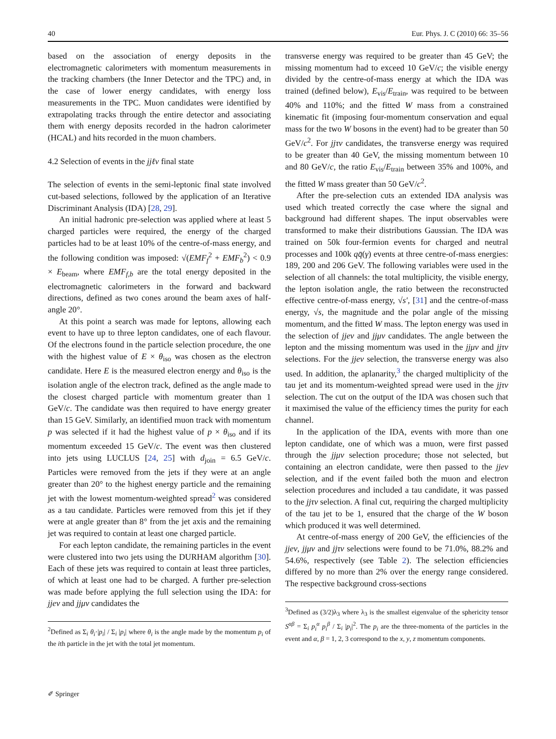40 Eur. Phys. J. C (2010) 66: 35–56
based on the association of energy deposits in the electromagnetic calorimeters with momentum measurements in the tracking chambers (the Inner Detector and the TPC) and, in the case of lower energy candidates, with energy loss measurements in the TPC. Muon candidates were identified by extrapolating tracks through the entire detector and associating them with energy deposits recorded in the hadron calorimeter (HCAL) and hits recorded in the muon chambers.
4.2 Selection of events in the jjℓν final state
The selection of events in the semi-leptonic final state involved cut-based selections, followed by the application of an Iterative Discriminant Analysis (IDA) [28, 29].
An initial hadronic pre-selection was applied where at least 5 charged particles were required, the energy of the charged particles had to be at least 10% of the centre-of-mass energy, and the following condition was imposed: √(EMF<sub>f</sub><sup>2</sup> + EMF<sub>b</sub><sup>2</sup>) < 0.9 × E<sub>beam</sub>, where EMF<sub>f,b</sub> are the total energy deposited in the electromagnetic calorimeters in the forward and backward directions, defined as two cones around the beam axes of half-angle 20°.
At this point a search was made for leptons, allowing each event to have up to three lepton candidates, one of each flavour. Of the electrons found in the particle selection procedure, the one with the highest value of E × θ<sub>iso</sub> was chosen as the electron candidate. Here E is the measured electron energy and θ<sub>iso</sub> is the isolation angle of the electron track, defined as the angle made to the closest charged particle with momentum greater than 1 GeV/c. The candidate was then required to have energy greater than 15 GeV. Similarly, an identified muon track with momentum p was selected if it had the highest value of p × θ<sub>iso</sub> and if its momentum exceeded 15 GeV/c. The event was then clustered into jets using LUCLUS [24, 25] with d<sub>join</sub> = 6.5 GeV/c. Particles were removed from the jets if they were at an angle greater than 20° to the highest energy particle and the remaining jet with the lowest momentum-weighted spread<sup>2</sup> was considered as a tau candidate. Particles were removed from this jet if they were at angle greater than 8° from the jet axis and the remaining jet was required to contain at least one charged particle.
For each lepton candidate, the remaining particles in the event were clustered into two jets using the DURHAM algorithm [30]. Each of these jets was required to contain at least three particles, of which at least one had to be charged. A further pre-selection was made before applying the full selection using the IDA: for jjeν and jjμν candidates the
<sup>2</sup> Defined as Σ<sub>i</sub> θ<sub>i</sub>·|p<sub>i</sub>| / Σ<sub>i</sub> |p<sub>i</sub>| where θ<sub>i</sub> is the angle made by the momentum p<sub>i</sub> of the ith particle in the jet with the total jet momentum.
transverse energy was required to be greater than 45 GeV; the missing momentum had to exceed 10 GeV/c; the visible energy divided by the centre-of-mass energy at which the IDA was trained (defined below), E<sub>vis</sub>/E<sub>train</sub>, was required to be between 40% and 110%; and the fitted W mass from a constrained kinematic fit (imposing four-momentum conservation and equal mass for the two W bosons in the event) had to be greater than 50 GeV/c<sup>2</sup>. For jjτν candidates, the transverse energy was required to be greater than 40 GeV, the missing momentum between 10 and 80 GeV/c, the ratio E<sub>vis</sub>/E<sub>train</sub> between 35% and 100%, and the fitted W mass greater than 50 GeV/c<sup>2</sup>.
After the pre-selection cuts an extended IDA analysis was used which treated correctly the case where the signal and background had different shapes. The input observables were transformed to make their distributions Gaussian. The IDA was trained on 50k four-fermion events for charged and neutral processes and 100k qq̄(γ) events at three centre-of-mass energies: 189, 200 and 206 GeV. The following variables were used in the selection of all channels: the total multiplicity, the visible energy, the lepton isolation angle, the ratio between the reconstructed effective centre-of-mass energy, √s′, [31] and the centre-of-mass energy, √s, the magnitude and the polar angle of the missing momentum, and the fitted W mass. The lepton energy was used in the selection of jjeν and jjμν candidates. The angle between the lepton and the missing momentum was used in the jjμν and jjτν selections. For the jjeν selection, the transverse energy was also used. In addition, the aplanarity,<sup>3</sup> the charged multiplicity of the tau jet and its momentum-weighted spread were used in the jjτν selection. The cut on the output of the IDA was chosen such that it maximised the value of the efficiency times the purity for each channel.
In the application of the IDA, events with more than one lepton candidate, one of which was a muon, were first passed through the jjμν selection procedure; those not selected, but containing an electron candidate, were then passed to the jjeν selection, and if the event failed both the muon and electron selection procedures and included a tau candidate, it was passed to the jjτν selection. A final cut, requiring the charged multiplicity of the tau jet to be 1, ensured that the charge of the W boson which produced it was well determined.
At centre-of-mass energy of 200 GeV, the efficiencies of the jjeν, jjμν and jjτν selections were found to be 71.0%, 88.2% and 54.6%, respectively (see Table 2). The selection efficiencies differed by no more than 2% over the energy range considered. The respective background cross-sections
<sup>3</sup> Defined as (3/2)λ<sub>3</sub> where λ<sub>3</sub> is the smallest eigenvalue of the sphericity tensor S<sup>αβ</sup> = Σ<sub>i</sub> p<sub>i</sub><sup>α</sup> p<sub>i</sub><sup>β</sup> / Σ<sub>i</sub> |p<sub>i</sub>|<sup>2</sup>. The p<sub>i</sub> are the three-momenta of the particles in the event and α, β = 1, 2, 3 correspond to the x, y, z momentum components.
✐ Springer